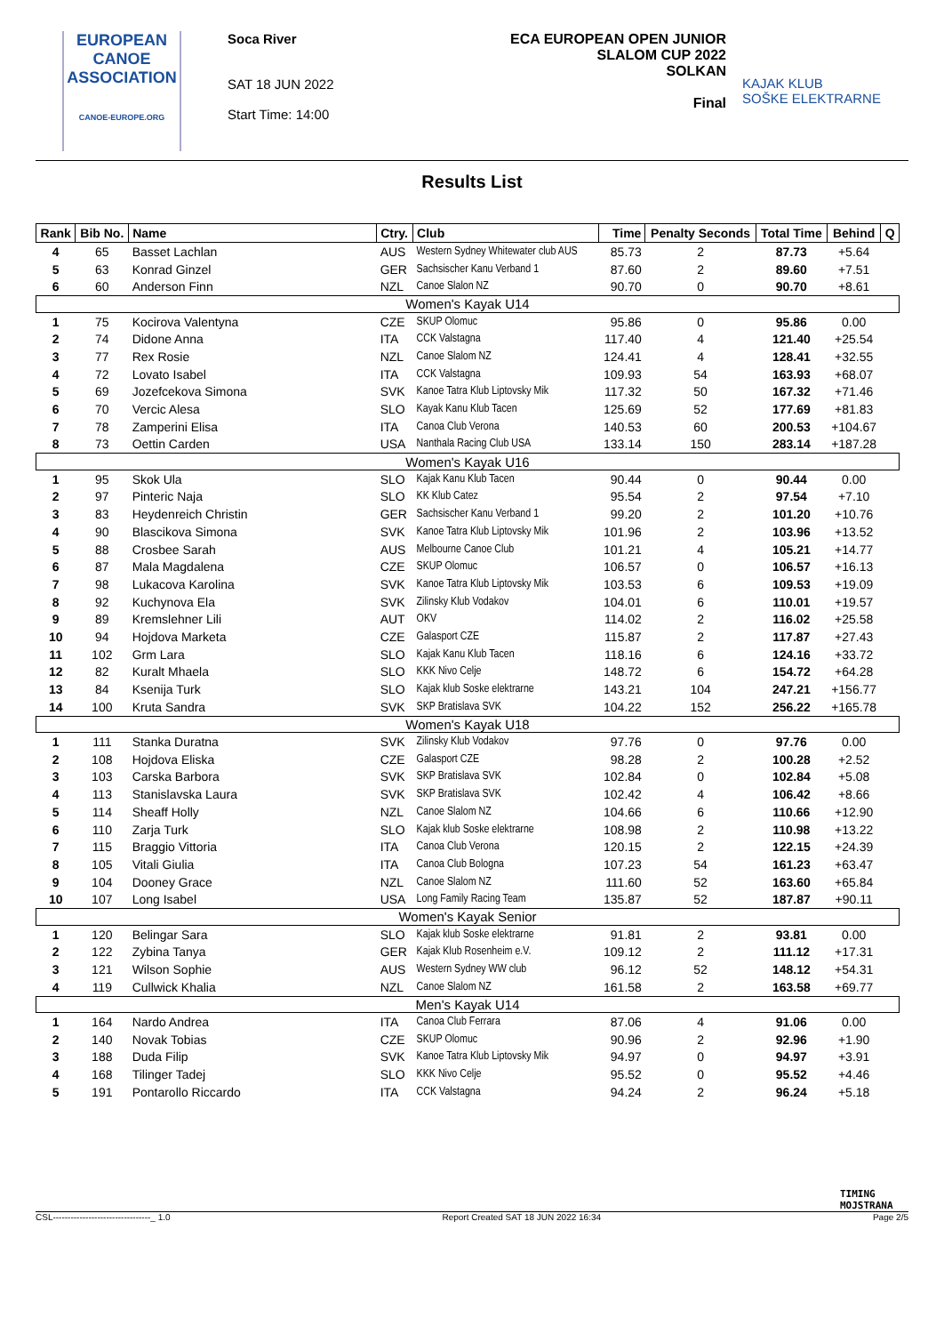EUROPEAN
CANOE
ASSOCIATION
CANOE-EUROPE.ORG
Soca River
SAT 18 JUN 2022
Start Time: 14:00
ECA EUROPEAN OPEN JUNIOR
SLALOM CUP 2022
SOLKAN
Final
KAJAK KLUB
SOŠKE ELEKTRARNE
Results List
| Rank | Bib No. | Name | Ctry. | Club | Time | Penalty Seconds | Total Time | Behind | Q |
| --- | --- | --- | --- | --- | --- | --- | --- | --- | --- |
| 4 | 65 | Basset Lachlan | AUS | Western Sydney Whitewater club AUS | 85.73 | 2 | 87.73 | +5.64 | |
| 5 | 63 | Konrad Ginzel | GER | Sachsischer Kanu Verband 1 | 87.60 | 2 | 89.60 | +7.51 | |
| 6 | 60 | Anderson Finn | NZL | Canoe Slalon NZ | 90.70 | 0 | 90.70 | +8.61 | |
| Women's Kayak U14 | | | | | | | | | |
| 1 | 75 | Kocirova Valentyna | CZE | SKUP Olomuc | 95.86 | 0 | 95.86 | 0.00 | |
| 2 | 74 | Didone Anna | ITA | CCK Valstagna | 117.40 | 4 | 121.40 | +25.54 | |
| 3 | 77 | Rex Rosie | NZL | Canoe Slalom NZ | 124.41 | 4 | 128.41 | +32.55 | |
| 4 | 72 | Lovato Isabel | ITA | CCK Valstagna | 109.93 | 54 | 163.93 | +68.07 | |
| 5 | 69 | Jozefcekova Simona | SVK | Kanoe Tatra Klub Liptovsky Mik | 117.32 | 50 | 167.32 | +71.46 | |
| 6 | 70 | Vercic Alesa | SLO | Kayak Kanu Klub Tacen | 125.69 | 52 | 177.69 | +81.83 | |
| 7 | 78 | Zamperini Elisa | ITA | Canoa Club Verona | 140.53 | 60 | 200.53 | +104.67 | |
| 8 | 73 | Oettin Carden | USA | Nanthala Racing Club USA | 133.14 | 150 | 283.14 | +187.28 | |
| Women's Kayak U16 | | | | | | | | | |
| 1 | 95 | Skok Ula | SLO | Kajak Kanu Klub Tacen | 90.44 | 0 | 90.44 | 0.00 | |
| 2 | 97 | Pinteric Naja | SLO | KK Klub Catez | 95.54 | 2 | 97.54 | +7.10 | |
| 3 | 83 | Heydenreich Christin | GER | Sachsischer Kanu Verband 1 | 99.20 | 2 | 101.20 | +10.76 | |
| 4 | 90 | Blascikova Simona | SVK | Kanoe Tatra Klub Liptovsky Mik | 101.96 | 2 | 103.96 | +13.52 | |
| 5 | 88 | Crosbee Sarah | AUS | Melbourne Canoe Club | 101.21 | 4 | 105.21 | +14.77 | |
| 6 | 87 | Mala Magdalena | CZE | SKUP Olomuc | 106.57 | 0 | 106.57 | +16.13 | |
| 7 | 98 | Lukacova Karolina | SVK | Kanoe Tatra Klub Liptovsky Mik | 103.53 | 6 | 109.53 | +19.09 | |
| 8 | 92 | Kuchynova Ela | SVK | Zilinsky Klub Vodakov | 104.01 | 6 | 110.01 | +19.57 | |
| 9 | 89 | Kremslehner Lili | AUT | OKV | 114.02 | 2 | 116.02 | +25.58 | |
| 10 | 94 | Hojdova Marketa | CZE | Galasport CZE | 115.87 | 2 | 117.87 | +27.43 | |
| 11 | 102 | Grm Lara | SLO | Kajak Kanu Klub Tacen | 118.16 | 6 | 124.16 | +33.72 | |
| 12 | 82 | Kuralt Mhaela | SLO | KKK Nivo Celje | 148.72 | 6 | 154.72 | +64.28 | |
| 13 | 84 | Ksenija Turk | SLO | Kajak klub Soske elektrarne | 143.21 | 104 | 247.21 | +156.77 | |
| 14 | 100 | Kruta Sandra | SVK | SKP Bratislava SVK | 104.22 | 152 | 256.22 | +165.78 | |
| Women's Kayak U18 | | | | | | | | | |
| 1 | 111 | Stanka Duratna | SVK | Zilinsky Klub Vodakov | 97.76 | 0 | 97.76 | 0.00 | |
| 2 | 108 | Hojdova Eliska | CZE | Galasport CZE | 98.28 | 2 | 100.28 | +2.52 | |
| 3 | 103 | Carska Barbora | SVK | SKP Bratislava SVK | 102.84 | 0 | 102.84 | +5.08 | |
| 4 | 113 | Stanislavska Laura | SVK | SKP Bratislava SVK | 102.42 | 4 | 106.42 | +8.66 | |
| 5 | 114 | Sheaff Holly | NZL | Canoe Slalom NZ | 104.66 | 6 | 110.66 | +12.90 | |
| 6 | 110 | Zarja Turk | SLO | Kajak klub Soske elektrarne | 108.98 | 2 | 110.98 | +13.22 | |
| 7 | 115 | Braggio Vittoria | ITA | Canoa Club Verona | 120.15 | 2 | 122.15 | +24.39 | |
| 8 | 105 | Vitali Giulia | ITA | Canoa Club Bologna | 107.23 | 54 | 161.23 | +63.47 | |
| 9 | 104 | Dooney Grace | NZL | Canoe Slalom NZ | 111.60 | 52 | 163.60 | +65.84 | |
| 10 | 107 | Long Isabel | USA | Long Family Racing Team | 135.87 | 52 | 187.87 | +90.11 | |
| Women's Kayak Senior | | | | | | | | | |
| 1 | 120 | Belingar Sara | SLO | Kajak klub Soske elektrarne | 91.81 | 2 | 93.81 | 0.00 | |
| 2 | 122 | Zybina Tanya | GER | Kajak Klub Rosenheim e.V. | 109.12 | 2 | 111.12 | +17.31 | |
| 3 | 121 | Wilson Sophie | AUS | Western Sydney WW club | 96.12 | 52 | 148.12 | +54.31 | |
| 4 | 119 | Cullwick Khalia | NZL | Canoe Slalom NZ | 161.58 | 2 | 163.58 | +69.77 | |
| Men's Kayak U14 | | | | | | | | | |
| 1 | 164 | Nardo Andrea | ITA | Canoa Club Ferrara | 87.06 | 4 | 91.06 | 0.00 | |
| 2 | 140 | Novak Tobias | CZE | SKUP Olomuc | 90.96 | 2 | 92.96 | +1.90 | |
| 3 | 188 | Duda Filip | SVK | Kanoe Tatra Klub Liptovsky Mik | 94.97 | 0 | 94.97 | +3.91 | |
| 4 | 168 | Tilinger Tadej | SLO | KKK Nivo Celje | 95.52 | 0 | 95.52 | +4.46 | |
| 5 | 191 | Pontarollo Riccardo | ITA | CCK Valstagna | 94.24 | 2 | 96.24 | +5.18 | |
TIMING
MOJSTRANA
CSL---------------------------------_ 1.0 Report Created SAT 18 JUN 2022 16:34 Page 2/5